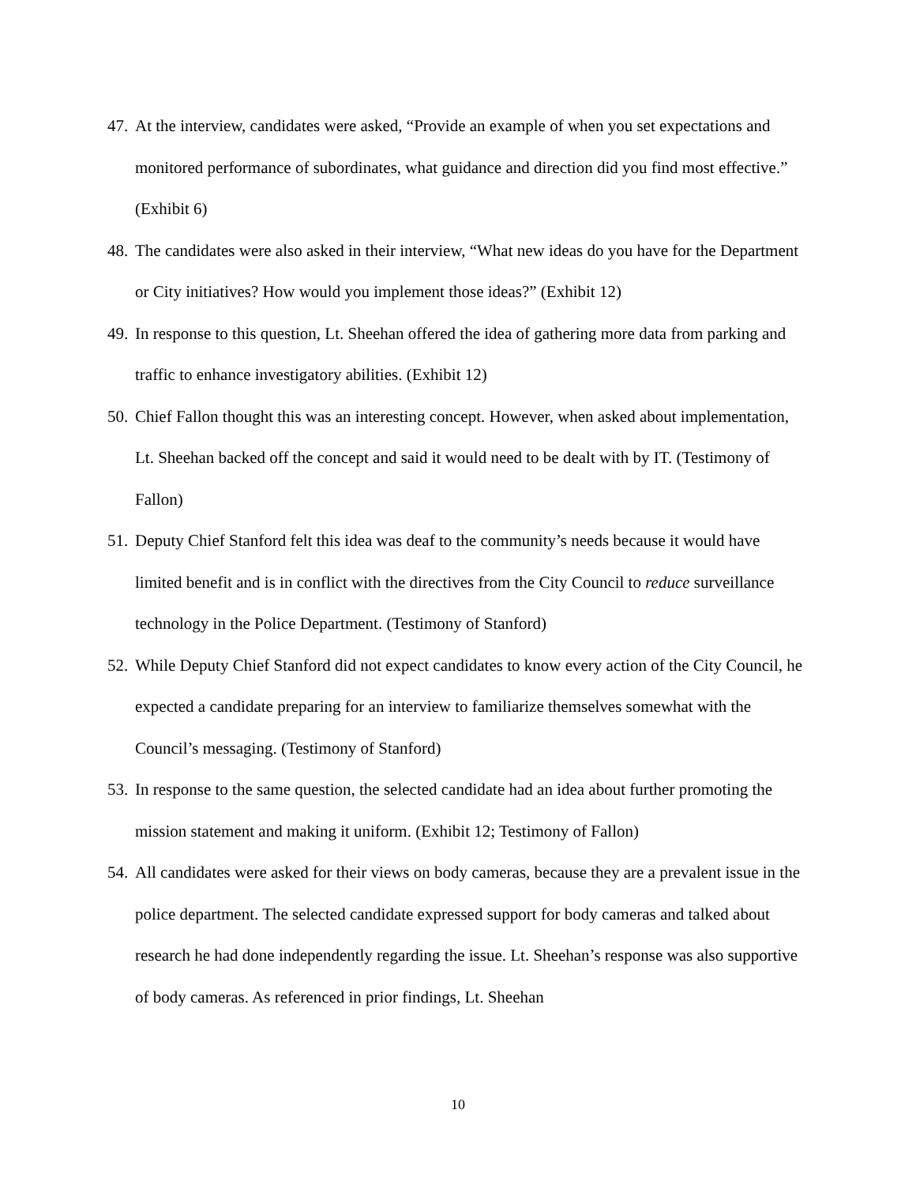47. At the interview, candidates were asked, “Provide an example of when you set expectations and monitored performance of subordinates, what guidance and direction did you find most effective.” (Exhibit 6)
48. The candidates were also asked in their interview, “What new ideas do you have for the Department or City initiatives? How would you implement those ideas?” (Exhibit 12)
49. In response to this question, Lt. Sheehan offered the idea of gathering more data from parking and traffic to enhance investigatory abilities. (Exhibit 12)
50. Chief Fallon thought this was an interesting concept. However, when asked about implementation, Lt. Sheehan backed off the concept and said it would need to be dealt with by IT. (Testimony of Fallon)
51. Deputy Chief Stanford felt this idea was deaf to the community’s needs because it would have limited benefit and is in conflict with the directives from the City Council to reduce surveillance technology in the Police Department. (Testimony of Stanford)
52. While Deputy Chief Stanford did not expect candidates to know every action of the City Council, he expected a candidate preparing for an interview to familiarize themselves somewhat with the Council’s messaging. (Testimony of Stanford)
53. In response to the same question, the selected candidate had an idea about further promoting the mission statement and making it uniform. (Exhibit 12; Testimony of Fallon)
54. All candidates were asked for their views on body cameras, because they are a prevalent issue in the police department. The selected candidate expressed support for body cameras and talked about research he had done independently regarding the issue. Lt. Sheehan’s response was also supportive of body cameras. As referenced in prior findings, Lt. Sheehan
10